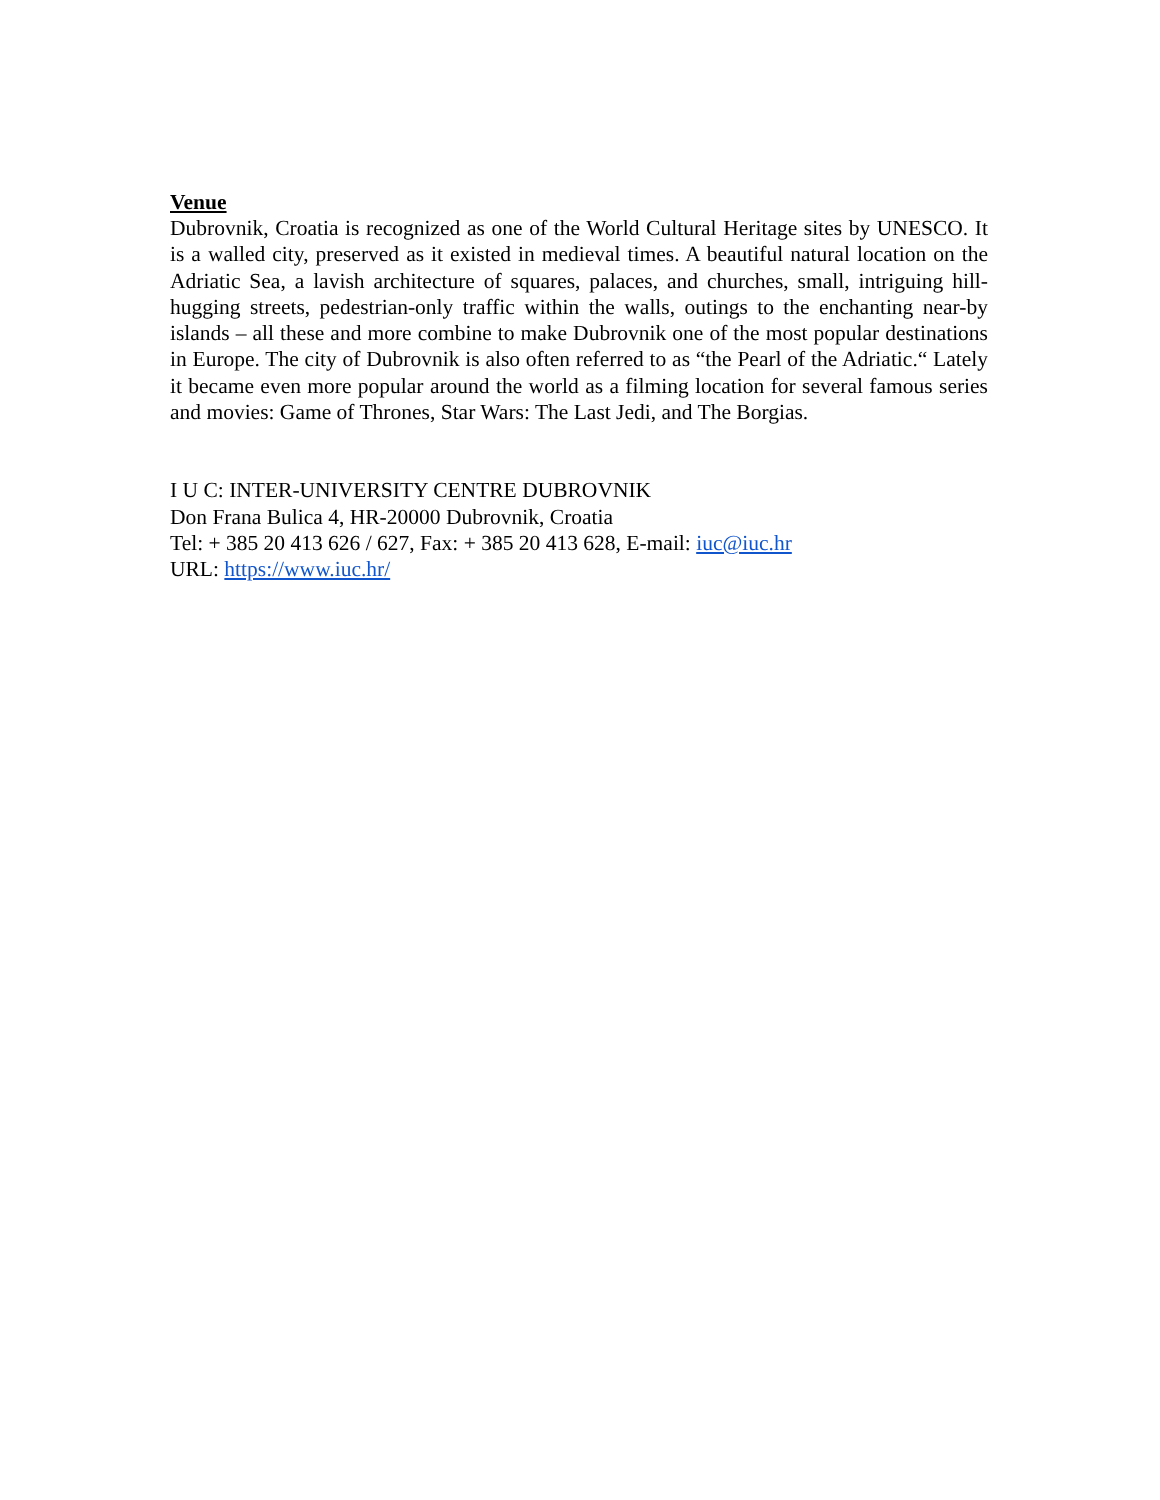Venue
Dubrovnik, Croatia is recognized as one of the World Cultural Heritage sites by UNESCO. It is a walled city, preserved as it existed in medieval times. A beautiful natural location on the Adriatic Sea, a lavish architecture of squares, palaces, and churches, small, intriguing hill-hugging streets, pedestrian-only traffic within the walls, outings to the enchanting near-by islands – all these and more combine to make Dubrovnik one of the most popular destinations in Europe. The city of Dubrovnik is also often referred to as “the Pearl of the Adriatic.“ Lately it became even more popular around the world as a filming location for several famous series and movies: Game of Thrones, Star Wars: The Last Jedi, and The Borgias.
I U C: INTER-UNIVERSITY CENTRE DUBROVNIK
Don Frana Bulica 4, HR-20000 Dubrovnik, Croatia
Tel: + 385 20 413 626 / 627, Fax: + 385 20 413 628, E-mail: iuc@iuc.hr
URL: https://www.iuc.hr/